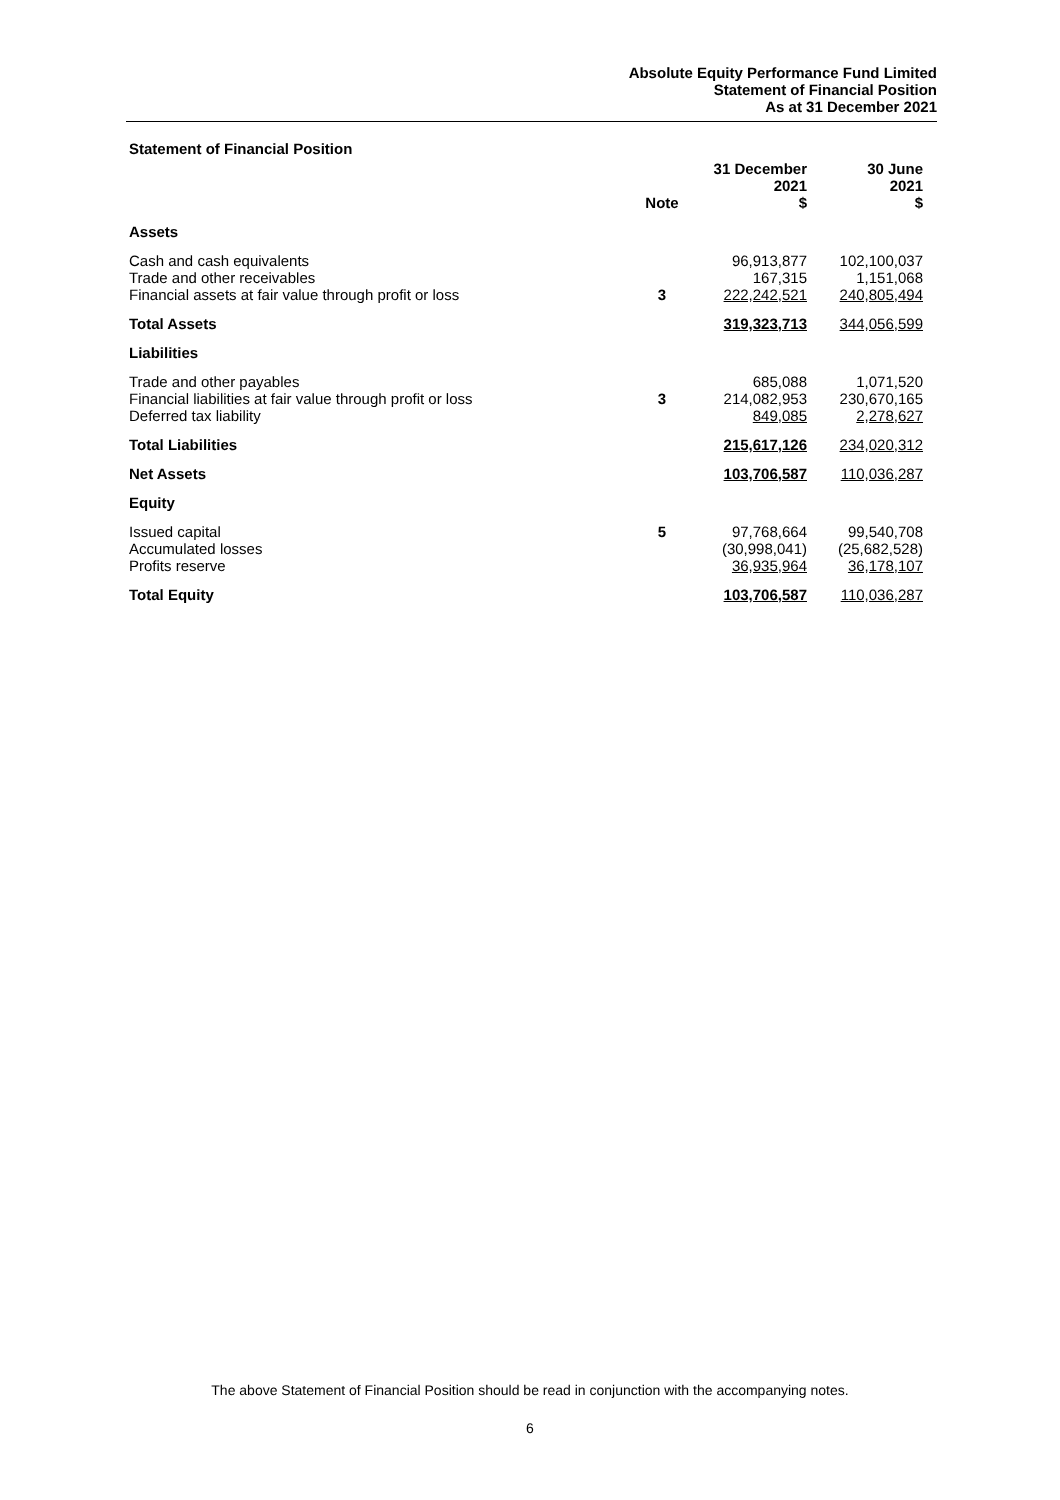Absolute Equity Performance Fund Limited
Statement of Financial Position
As at 31 December 2021
Statement of Financial Position
| | Note | 31 December 2021 $ | 30 June 2021 $ |
| --- | --- | --- | --- |
| Assets | | | |
| Cash and cash equivalents | | 96,913,877 | 102,100,037 |
| Trade and other receivables | | 167,315 | 1,151,068 |
| Financial assets at fair value through profit or loss | 3 | 222,242,521 | 240,805,494 |
| Total Assets | | 319,323,713 | 344,056,599 |
| Liabilities | | | |
| Trade and other payables | | 685,088 | 1,071,520 |
| Financial liabilities at fair value through profit or loss | 3 | 214,082,953 | 230,670,165 |
| Deferred tax liability | | 849,085 | 2,278,627 |
| Total Liabilities | | 215,617,126 | 234,020,312 |
| Net Assets | | 103,706,587 | 110,036,287 |
| Equity | | | |
| Issued capital | 5 | 97,768,664 | 99,540,708 |
| Accumulated losses | | (30,998,041) | (25,682,528) |
| Profits reserve | | 36,935,964 | 36,178,107 |
| Total Equity | | 103,706,587 | 110,036,287 |
The above Statement of Financial Position should be read in conjunction with the accompanying notes.
6